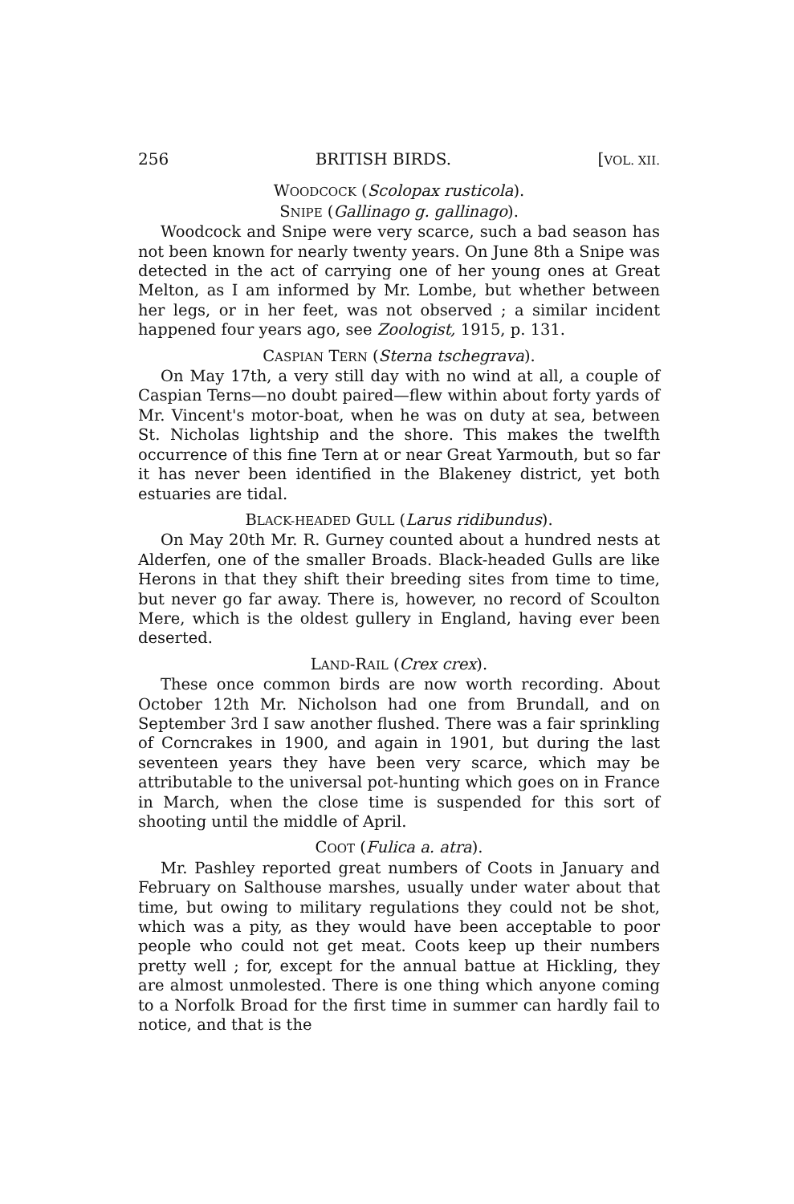256 BRITISH BIRDS. [VOL. XII.
WOODCOCK (Scolopax rusticola).
SNIPE (Gallinago g. gallinago).
Woodcock and Snipe were very scarce, such a bad season has not been known for nearly twenty years. On June 8th a Snipe was detected in the act of carrying one of her young ones at Great Melton, as I am informed by Mr. Lombe, but whether between her legs, or in her feet, was not observed ; a similar incident happened four years ago, see Zoologist, 1915, p. 131.
CASPIAN TERN (Sterna tschegrava).
On May 17th, a very still day with no wind at all, a couple of Caspian Terns—no doubt paired—flew within about forty yards of Mr. Vincent's motor-boat, when he was on duty at sea, between St. Nicholas lightship and the shore. This makes the twelfth occurrence of this fine Tern at or near Great Yarmouth, but so far it has never been identified in the Blakeney district, yet both estuaries are tidal.
BLACK-HEADED GULL (Larus ridibundus).
On May 20th Mr. R. Gurney counted about a hundred nests at Alderfen, one of the smaller Broads. Black-headed Gulls are like Herons in that they shift their breeding sites from time to time, but never go far away. There is, however, no record of Scoulton Mere, which is the oldest gullery in England, having ever been deserted.
LAND-RAIL (Crex crex).
These once common birds are now worth recording. About October 12th Mr. Nicholson had one from Brundall, and on September 3rd I saw another flushed. There was a fair sprinkling of Corncrakes in 1900, and again in 1901, but during the last seventeen years they have been very scarce, which may be attributable to the universal pot-hunting which goes on in France in March, when the close time is suspended for this sort of shooting until the middle of April.
COOT (Fulica a. atra).
Mr. Pashley reported great numbers of Coots in January and February on Salthouse marshes, usually under water about that time, but owing to military regulations they could not be shot, which was a pity, as they would have been acceptable to poor people who could not get meat. Coots keep up their numbers pretty well ; for, except for the annual battue at Hickling, they are almost unmolested. There is one thing which anyone coming to a Norfolk Broad for the first time in summer can hardly fail to notice, and that is the